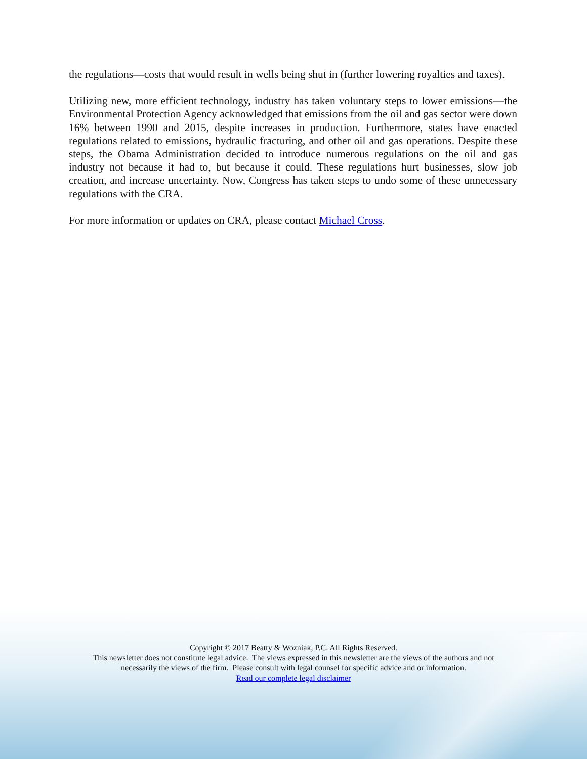the regulations—costs that would result in wells being shut in (further lowering royalties and taxes).
Utilizing new, more efficient technology, industry has taken voluntary steps to lower emissions—the Environmental Protection Agency acknowledged that emissions from the oil and gas sector were down 16% between 1990 and 2015, despite increases in production. Furthermore, states have enacted regulations related to emissions, hydraulic fracturing, and other oil and gas operations. Despite these steps, the Obama Administration decided to introduce numerous regulations on the oil and gas industry not because it had to, but because it could. These regulations hurt businesses, slow job creation, and increase uncertainty. Now, Congress has taken steps to undo some of these unnecessary regulations with the CRA.
For more information or updates on CRA, please contact Michael Cross.
Copyright © 2017 Beatty & Wozniak, P.C. All Rights Reserved.
This newsletter does not constitute legal advice. The views expressed in this newsletter are the views of the authors and not
necessarily the views of the firm. Please consult with legal counsel for specific advice and or information.
Read our complete legal disclaimer